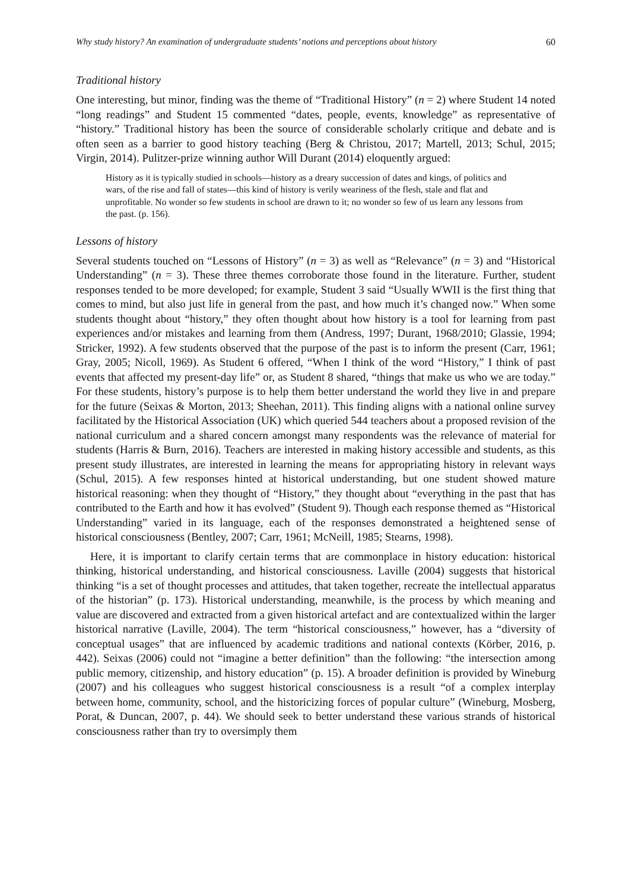Why study history? An examination of undergraduate students’ notions and perceptions about history 60
Traditional history
One interesting, but minor, finding was the theme of “Traditional History” (n = 2) where Student 14 noted “long readings” and Student 15 commented “dates, people, events, knowledge” as representative of “history.” Traditional history has been the source of considerable scholarly critique and debate and is often seen as a barrier to good history teaching (Berg & Christou, 2017; Martell, 2013; Schul, 2015; Virgin, 2014). Pulitzer-prize winning author Will Durant (2014) eloquently argued:
History as it is typically studied in schools—history as a dreary succession of dates and kings, of politics and wars, of the rise and fall of states—this kind of history is verily weariness of the flesh, stale and flat and unprofitable. No wonder so few students in school are drawn to it; no wonder so few of us learn any lessons from the past. (p. 156).
Lessons of history
Several students touched on “Lessons of History” (n = 3) as well as “Relevance” (n = 3) and “Historical Understanding” (n = 3). These three themes corroborate those found in the literature. Further, student responses tended to be more developed; for example, Student 3 said “Usually WWII is the first thing that comes to mind, but also just life in general from the past, and how much it’s changed now.” When some students thought about “history,” they often thought about how history is a tool for learning from past experiences and/or mistakes and learning from them (Andress, 1997; Durant, 1968/2010; Glassie, 1994; Stricker, 1992). A few students observed that the purpose of the past is to inform the present (Carr, 1961; Gray, 2005; Nicoll, 1969). As Student 6 offered, “When I think of the word “History,” I think of past events that affected my present-day life” or, as Student 8 shared, “things that make us who we are today.” For these students, history’s purpose is to help them better understand the world they live in and prepare for the future (Seixas & Morton, 2013; Sheehan, 2011). This finding aligns with a national online survey facilitated by the Historical Association (UK) which queried 544 teachers about a proposed revision of the national curriculum and a shared concern amongst many respondents was the relevance of material for students (Harris & Burn, 2016). Teachers are interested in making history accessible and students, as this present study illustrates, are interested in learning the means for appropriating history in relevant ways (Schul, 2015). A few responses hinted at historical understanding, but one student showed mature historical reasoning: when they thought of “History,” they thought about “everything in the past that has contributed to the Earth and how it has evolved” (Student 9). Though each response themed as “Historical Understanding” varied in its language, each of the responses demonstrated a heightened sense of historical consciousness (Bentley, 2007; Carr, 1961; McNeill, 1985; Stearns, 1998).
Here, it is important to clarify certain terms that are commonplace in history education: historical thinking, historical understanding, and historical consciousness. Laville (2004) suggests that historical thinking “is a set of thought processes and attitudes, that taken together, recreate the intellectual apparatus of the historian” (p. 173). Historical understanding, meanwhile, is the process by which meaning and value are discovered and extracted from a given historical artefact and are contextualized within the larger historical narrative (Laville, 2004). The term “historical consciousness,” however, has a “diversity of conceptual usages” that are influenced by academic traditions and national contexts (Körber, 2016, p. 442). Seixas (2006) could not “imagine a better definition” than the following: “the intersection among public memory, citizenship, and history education” (p. 15). A broader definition is provided by Wineburg (2007) and his colleagues who suggest historical consciousness is a result “of a complex interplay between home, community, school, and the historicizing forces of popular culture” (Wineburg, Mosberg, Porat, & Duncan, 2007, p. 44). We should seek to better understand these various strands of historical consciousness rather than try to oversimply them